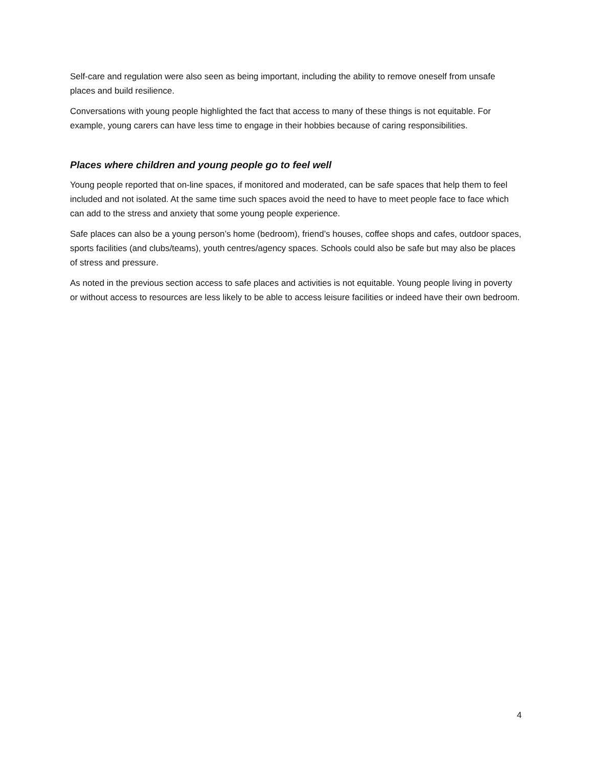Self-care and regulation were also seen as being important, including the ability to remove oneself from unsafe places and build resilience.
Conversations with young people highlighted the fact that access to many of these things is not equitable. For example, young carers can have less time to engage in their hobbies because of caring responsibilities.
Places where children and young people go to feel well
Young people reported that on-line spaces, if monitored and moderated, can be safe spaces that help them to feel included and not isolated. At the same time such spaces avoid the need to have to meet people face to face which can add to the stress and anxiety that some young people experience.
Safe places can also be a young person’s home (bedroom), friend’s houses, coffee shops and cafes, outdoor spaces, sports facilities (and clubs/teams), youth centres/agency spaces. Schools could also be safe but may also be places of stress and pressure.
As noted in the previous section access to safe places and activities is not equitable. Young people living in poverty or without access to resources are less likely to be able to access leisure facilities or indeed have their own bedroom.
4